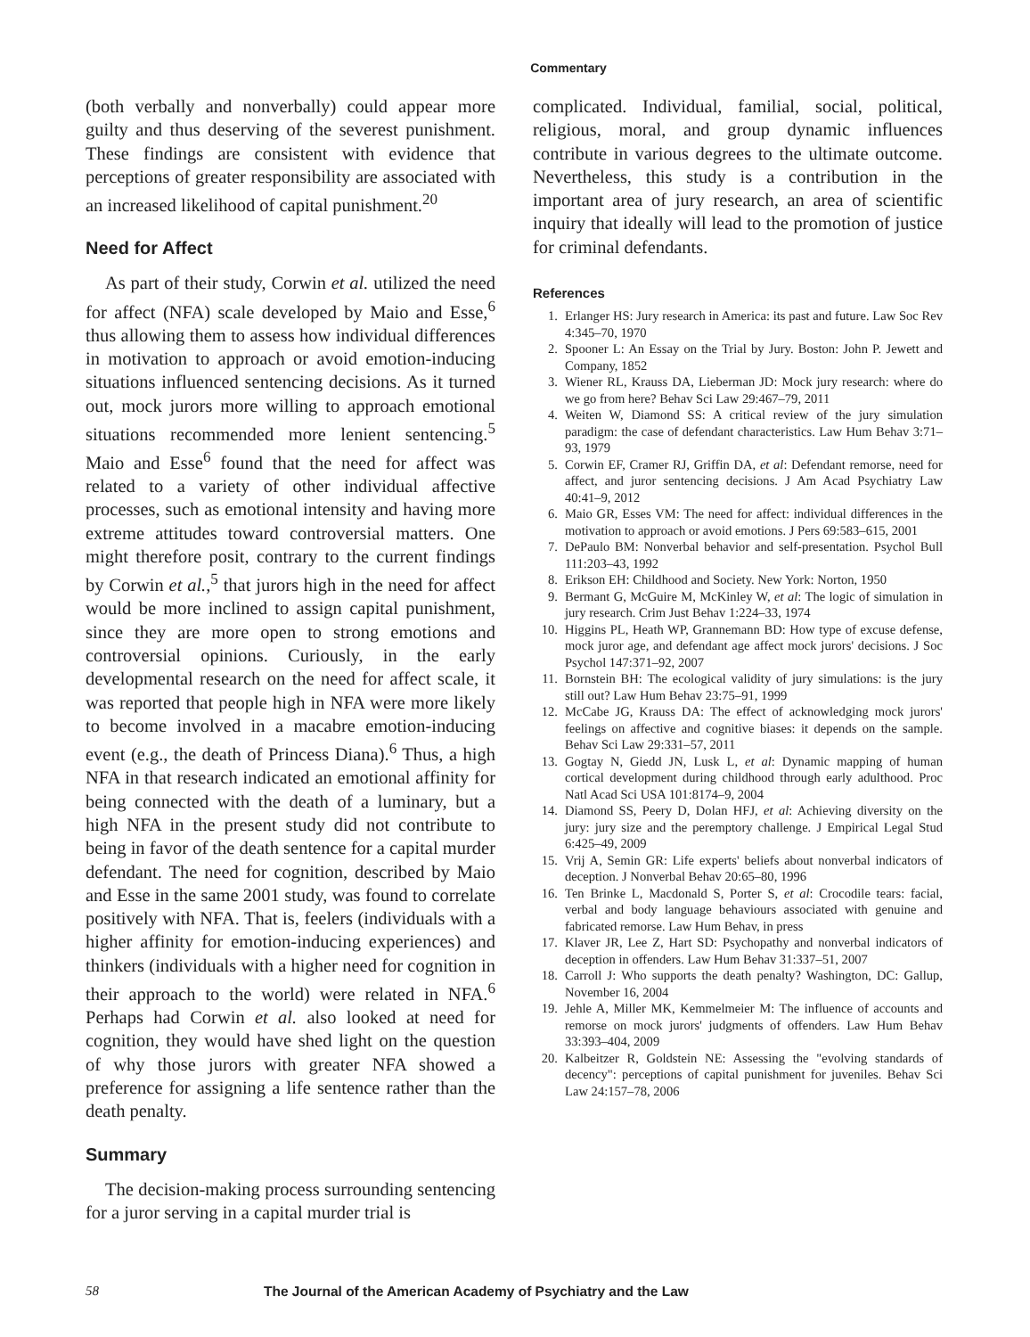Commentary
(both verbally and nonverbally) could appear more guilty and thus deserving of the severest punishment. These findings are consistent with evidence that perceptions of greater responsibility are associated with an increased likelihood of capital punishment.<sup>20</sup>
Need for Affect
As part of their study, Corwin et al. utilized the need for affect (NFA) scale developed by Maio and Esse,<sup>6</sup> thus allowing them to assess how individual differences in motivation to approach or avoid emotion-inducing situations influenced sentencing decisions. As it turned out, mock jurors more willing to approach emotional situations recommended more lenient sentencing.<sup>5</sup> Maio and Esse<sup>6</sup> found that the need for affect was related to a variety of other individual affective processes, such as emotional intensity and having more extreme attitudes toward controversial matters. One might therefore posit, contrary to the current findings by Corwin et al.,<sup>5</sup> that jurors high in the need for affect would be more inclined to assign capital punishment, since they are more open to strong emotions and controversial opinions. Curiously, in the early developmental research on the need for affect scale, it was reported that people high in NFA were more likely to become involved in a macabre emotion-inducing event (e.g., the death of Princess Diana).<sup>6</sup> Thus, a high NFA in that research indicated an emotional affinity for being connected with the death of a luminary, but a high NFA in the present study did not contribute to being in favor of the death sentence for a capital murder defendant. The need for cognition, described by Maio and Esse in the same 2001 study, was found to correlate positively with NFA. That is, feelers (individuals with a higher affinity for emotion-inducing experiences) and thinkers (individuals with a higher need for cognition in their approach to the world) were related in NFA.<sup>6</sup> Perhaps had Corwin et al. also looked at need for cognition, they would have shed light on the question of why those jurors with greater NFA showed a preference for assigning a life sentence rather than the death penalty.
Summary
The decision-making process surrounding sentencing for a juror serving in a capital murder trial is
complicated. Individual, familial, social, political, religious, moral, and group dynamic influences contribute in various degrees to the ultimate outcome. Nevertheless, this study is a contribution in the important area of jury research, an area of scientific inquiry that ideally will lead to the promotion of justice for criminal defendants.
References
1. Erlanger HS: Jury research in America: its past and future. Law Soc Rev 4:345–70, 1970
2. Spooner L: An Essay on the Trial by Jury. Boston: John P. Jewett and Company, 1852
3. Wiener RL, Krauss DA, Lieberman JD: Mock jury research: where do we go from here? Behav Sci Law 29:467–79, 2011
4. Weiten W, Diamond SS: A critical review of the jury simulation paradigm: the case of defendant characteristics. Law Hum Behav 3:71–93, 1979
5. Corwin EF, Cramer RJ, Griffin DA, et al: Defendant remorse, need for affect, and juror sentencing decisions. J Am Acad Psychiatry Law 40:41–9, 2012
6. Maio GR, Esses VM: The need for affect: individual differences in the motivation to approach or avoid emotions. J Pers 69:583–615, 2001
7. DePaulo BM: Nonverbal behavior and self-presentation. Psychol Bull 111:203–43, 1992
8. Erikson EH: Childhood and Society. New York: Norton, 1950
9. Bermant G, McGuire M, McKinley W, et al: The logic of simulation in jury research. Crim Just Behav 1:224–33, 1974
10. Higgins PL, Heath WP, Grannemann BD: How type of excuse defense, mock juror age, and defendant age affect mock jurors' decisions. J Soc Psychol 147:371–92, 2007
11. Bornstein BH: The ecological validity of jury simulations: is the jury still out? Law Hum Behav 23:75–91, 1999
12. McCabe JG, Krauss DA: The effect of acknowledging mock jurors' feelings on affective and cognitive biases: it depends on the sample. Behav Sci Law 29:331–57, 2011
13. Gogtay N, Giedd JN, Lusk L, et al: Dynamic mapping of human cortical development during childhood through early adulthood. Proc Natl Acad Sci USA 101:8174–9, 2004
14. Diamond SS, Peery D, Dolan HFJ, et al: Achieving diversity on the jury: jury size and the peremptory challenge. J Empirical Legal Stud 6:425–49, 2009
15. Vrij A, Semin GR: Life experts' beliefs about nonverbal indicators of deception. J Nonverbal Behav 20:65–80, 1996
16. Ten Brinke L, Macdonald S, Porter S, et al: Crocodile tears: facial, verbal and body language behaviours associated with genuine and fabricated remorse. Law Hum Behav, in press
17. Klaver JR, Lee Z, Hart SD: Psychopathy and nonverbal indicators of deception in offenders. Law Hum Behav 31:337–51, 2007
18. Carroll J: Who supports the death penalty? Washington, DC: Gallup, November 16, 2004
19. Jehle A, Miller MK, Kemmelmeier M: The influence of accounts and remorse on mock jurors' judgments of offenders. Law Hum Behav 33:393–404, 2009
20. Kalbeitzer R, Goldstein NE: Assessing the "evolving standards of decency": perceptions of capital punishment for juveniles. Behav Sci Law 24:157–78, 2006
58 The Journal of the American Academy of Psychiatry and the Law